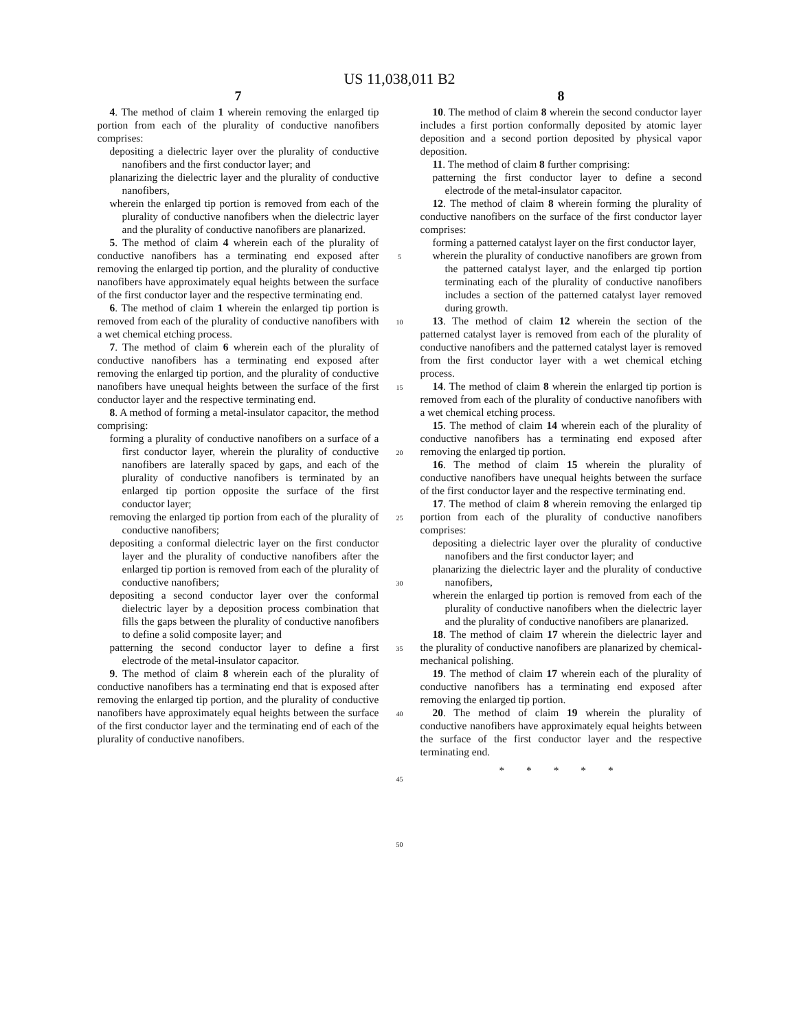US 11,038,011 B2
7
4. The method of claim 1 wherein removing the enlarged tip portion from each of the plurality of conductive nanofibers comprises:
depositing a dielectric layer over the plurality of conductive nanofibers and the first conductor layer; and
planarizing the dielectric layer and the plurality of conductive nanofibers,
wherein the enlarged tip portion is removed from each of the plurality of conductive nanofibers when the dielectric layer and the plurality of conductive nanofibers are planarized.
5. The method of claim 4 wherein each of the plurality of conductive nanofibers has a terminating end exposed after removing the enlarged tip portion, and the plurality of conductive nanofibers have approximately equal heights between the surface of the first conductor layer and the respective terminating end.
6. The method of claim 1 wherein the enlarged tip portion is removed from each of the plurality of conductive nanofibers with a wet chemical etching process.
7. The method of claim 6 wherein each of the plurality of conductive nanofibers has a terminating end exposed after removing the enlarged tip portion, and the plurality of conductive nanofibers have unequal heights between the surface of the first conductor layer and the respective terminating end.
8. A method of forming a metal-insulator capacitor, the method comprising:
forming a plurality of conductive nanofibers on a surface of a first conductor layer, wherein the plurality of conductive nanofibers are laterally spaced by gaps, and each of the plurality of conductive nanofibers is terminated by an enlarged tip portion opposite the surface of the first conductor layer;
removing the enlarged tip portion from each of the plurality of conductive nanofibers;
depositing a conformal dielectric layer on the first conductor layer and the plurality of conductive nanofibers after the enlarged tip portion is removed from each of the plurality of conductive nanofibers;
depositing a second conductor layer over the conformal dielectric layer by a deposition process combination that fills the gaps between the plurality of conductive nanofibers to define a solid composite layer; and
patterning the second conductor layer to define a first electrode of the metal-insulator capacitor.
9. The method of claim 8 wherein each of the plurality of conductive nanofibers has a terminating end that is exposed after removing the enlarged tip portion, and the plurality of conductive nanofibers have approximately equal heights between the surface of the first conductor layer and the terminating end of each of the plurality of conductive nanofibers.
5
10
15
20
25
30
35
40
45
50
8
10. The method of claim 8 wherein the second conductor layer includes a first portion conformally deposited by atomic layer deposition and a second portion deposited by physical vapor deposition.
11. The method of claim 8 further comprising:
patterning the first conductor layer to define a second electrode of the metal-insulator capacitor.
12. The method of claim 8 wherein forming the plurality of conductive nanofibers on the surface of the first conductor layer comprises:
forming a patterned catalyst layer on the first conductor layer,
wherein the plurality of conductive nanofibers are grown from the patterned catalyst layer, and the enlarged tip portion terminating each of the plurality of conductive nanofibers includes a section of the patterned catalyst layer removed during growth.
13. The method of claim 12 wherein the section of the patterned catalyst layer is removed from each of the plurality of conductive nanofibers and the patterned catalyst layer is removed from the first conductor layer with a wet chemical etching process.
14. The method of claim 8 wherein the enlarged tip portion is removed from each of the plurality of conductive nanofibers with a wet chemical etching process.
15. The method of claim 14 wherein each of the plurality of conductive nanofibers has a terminating end exposed after removing the enlarged tip portion.
16. The method of claim 15 wherein the plurality of conductive nanofibers have unequal heights between the surface of the first conductor layer and the respective terminating end.
17. The method of claim 8 wherein removing the enlarged tip portion from each of the plurality of conductive nanofibers comprises:
depositing a dielectric layer over the plurality of conductive nanofibers and the first conductor layer; and
planarizing the dielectric layer and the plurality of conductive nanofibers,
wherein the enlarged tip portion is removed from each of the plurality of conductive nanofibers when the dielectric layer and the plurality of conductive nanofibers are planarized.
18. The method of claim 17 wherein the dielectric layer and the plurality of conductive nanofibers are planarized by chemical-mechanical polishing.
19. The method of claim 17 wherein each of the plurality of conductive nanofibers has a terminating end exposed after removing the enlarged tip portion.
20. The method of claim 19 wherein the plurality of conductive nanofibers have approximately equal heights between the surface of the first conductor layer and the respective terminating end.
* * * * *